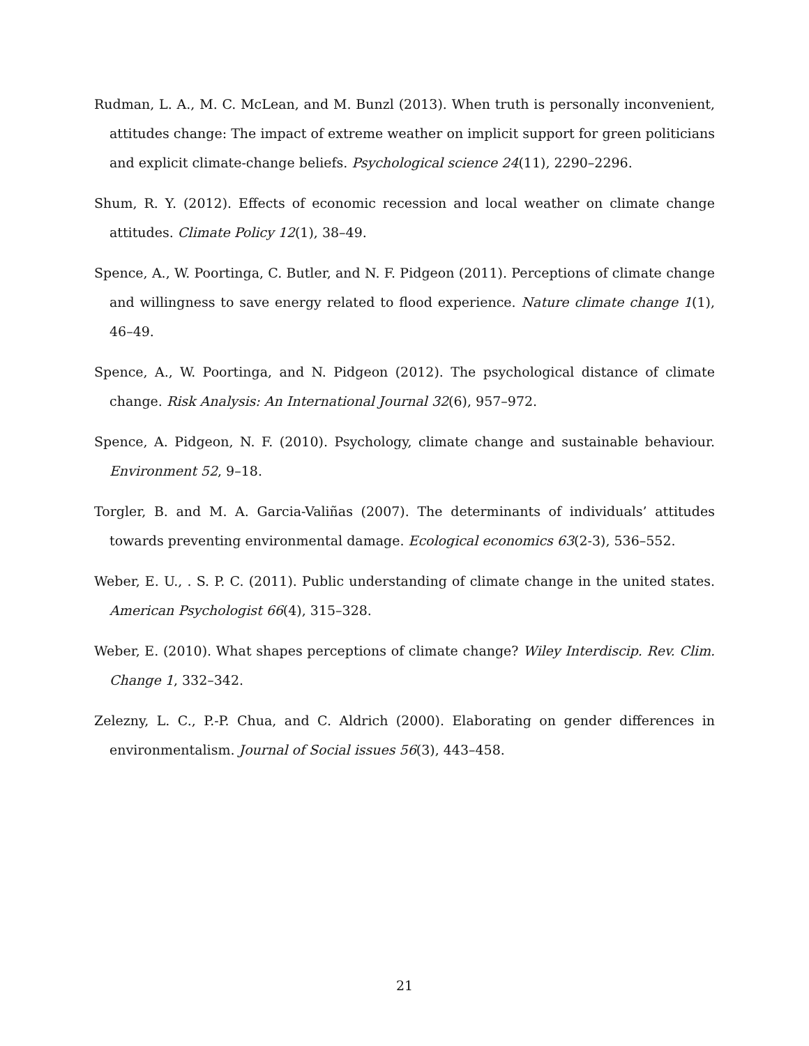Rudman, L. A., M. C. McLean, and M. Bunzl (2013). When truth is personally inconvenient, attitudes change: The impact of extreme weather on implicit support for green politicians and explicit climate-change beliefs. Psychological science 24(11), 2290–2296.
Shum, R. Y. (2012). Effects of economic recession and local weather on climate change attitudes. Climate Policy 12(1), 38–49.
Spence, A., W. Poortinga, C. Butler, and N. F. Pidgeon (2011). Perceptions of climate change and willingness to save energy related to flood experience. Nature climate change 1(1), 46–49.
Spence, A., W. Poortinga, and N. Pidgeon (2012). The psychological distance of climate change. Risk Analysis: An International Journal 32(6), 957–972.
Spence, A. Pidgeon, N. F. (2010). Psychology, climate change and sustainable behaviour. Environment 52, 9–18.
Torgler, B. and M. A. Garcia-Valiñas (2007). The determinants of individuals’ attitudes towards preventing environmental damage. Ecological economics 63(2-3), 536–552.
Weber, E. U., . S. P. C. (2011). Public understanding of climate change in the united states. American Psychologist 66(4), 315–328.
Weber, E. (2010). What shapes perceptions of climate change? Wiley Interdiscip. Rev. Clim. Change 1, 332–342.
Zelezny, L. C., P.-P. Chua, and C. Aldrich (2000). Elaborating on gender differences in environmentalism. Journal of Social issues 56(3), 443–458.
21